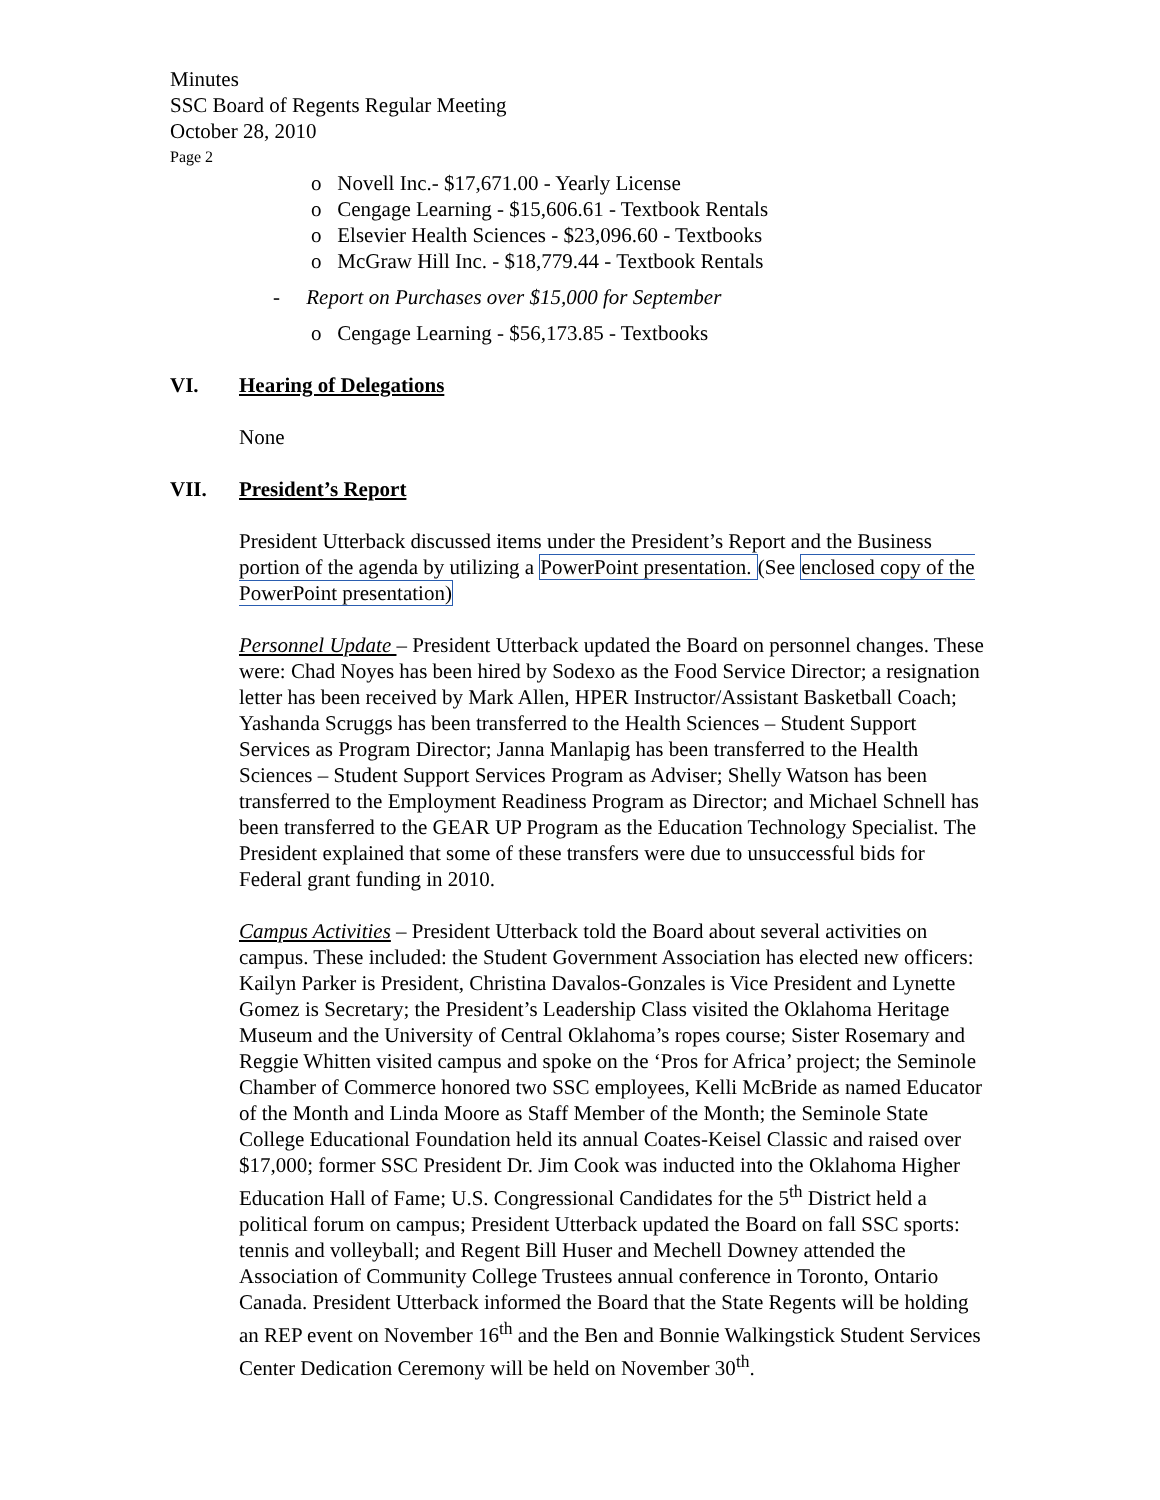Minutes
SSC Board of Regents Regular Meeting
October 28, 2010
Page 2
o Novell Inc.- $17,671.00 - Yearly License
o Cengage Learning - $15,606.61 - Textbook Rentals
o Elsevier Health Sciences - $23,096.60 - Textbooks
o McGraw Hill Inc. - $18,779.44 - Textbook Rentals
- Report on Purchases over $15,000 for September
o Cengage Learning - $56,173.85 - Textbooks
VI. Hearing of Delegations
None
VII. President’s Report
President Utterback discussed items under the President’s Report and the Business portion of the agenda by utilizing a PowerPoint presentation. (See enclosed copy of the PowerPoint presentation)
Personnel Update – President Utterback updated the Board on personnel changes. These were: Chad Noyes has been hired by Sodexo as the Food Service Director; a resignation letter has been received by Mark Allen, HPER Instructor/Assistant Basketball Coach; Yashanda Scruggs has been transferred to the Health Sciences – Student Support Services as Program Director; Janna Manlapig has been transferred to the Health Sciences – Student Support Services Program as Adviser; Shelly Watson has been transferred to the Employment Readiness Program as Director; and Michael Schnell has been transferred to the GEAR UP Program as the Education Technology Specialist. The President explained that some of these transfers were due to unsuccessful bids for Federal grant funding in 2010.
Campus Activities – President Utterback told the Board about several activities on campus. These included: the Student Government Association has elected new officers: Kailyn Parker is President, Christina Davalos-Gonzales is Vice President and Lynette Gomez is Secretary; the President’s Leadership Class visited the Oklahoma Heritage Museum and the University of Central Oklahoma’s ropes course; Sister Rosemary and Reggie Whitten visited campus and spoke on the ‘Pros for Africa’ project; the Seminole Chamber of Commerce honored two SSC employees, Kelli McBride as named Educator of the Month and Linda Moore as Staff Member of the Month; the Seminole State College Educational Foundation held its annual Coates-Keisel Classic and raised over $17,000; former SSC President Dr. Jim Cook was inducted into the Oklahoma Higher Education Hall of Fame; U.S. Congressional Candidates for the 5<sup>th</sup> District held a political forum on campus; President Utterback updated the Board on fall SSC sports: tennis and volleyball; and Regent Bill Huser and Mechell Downey attended the Association of Community College Trustees annual conference in Toronto, Ontario Canada. President Utterback informed the Board that the State Regents will be holding an REP event on November 16<sup>th</sup> and the Ben and Bonnie Walkingstick Student Services Center Dedication Ceremony will be held on November 30<sup>th</sup>.